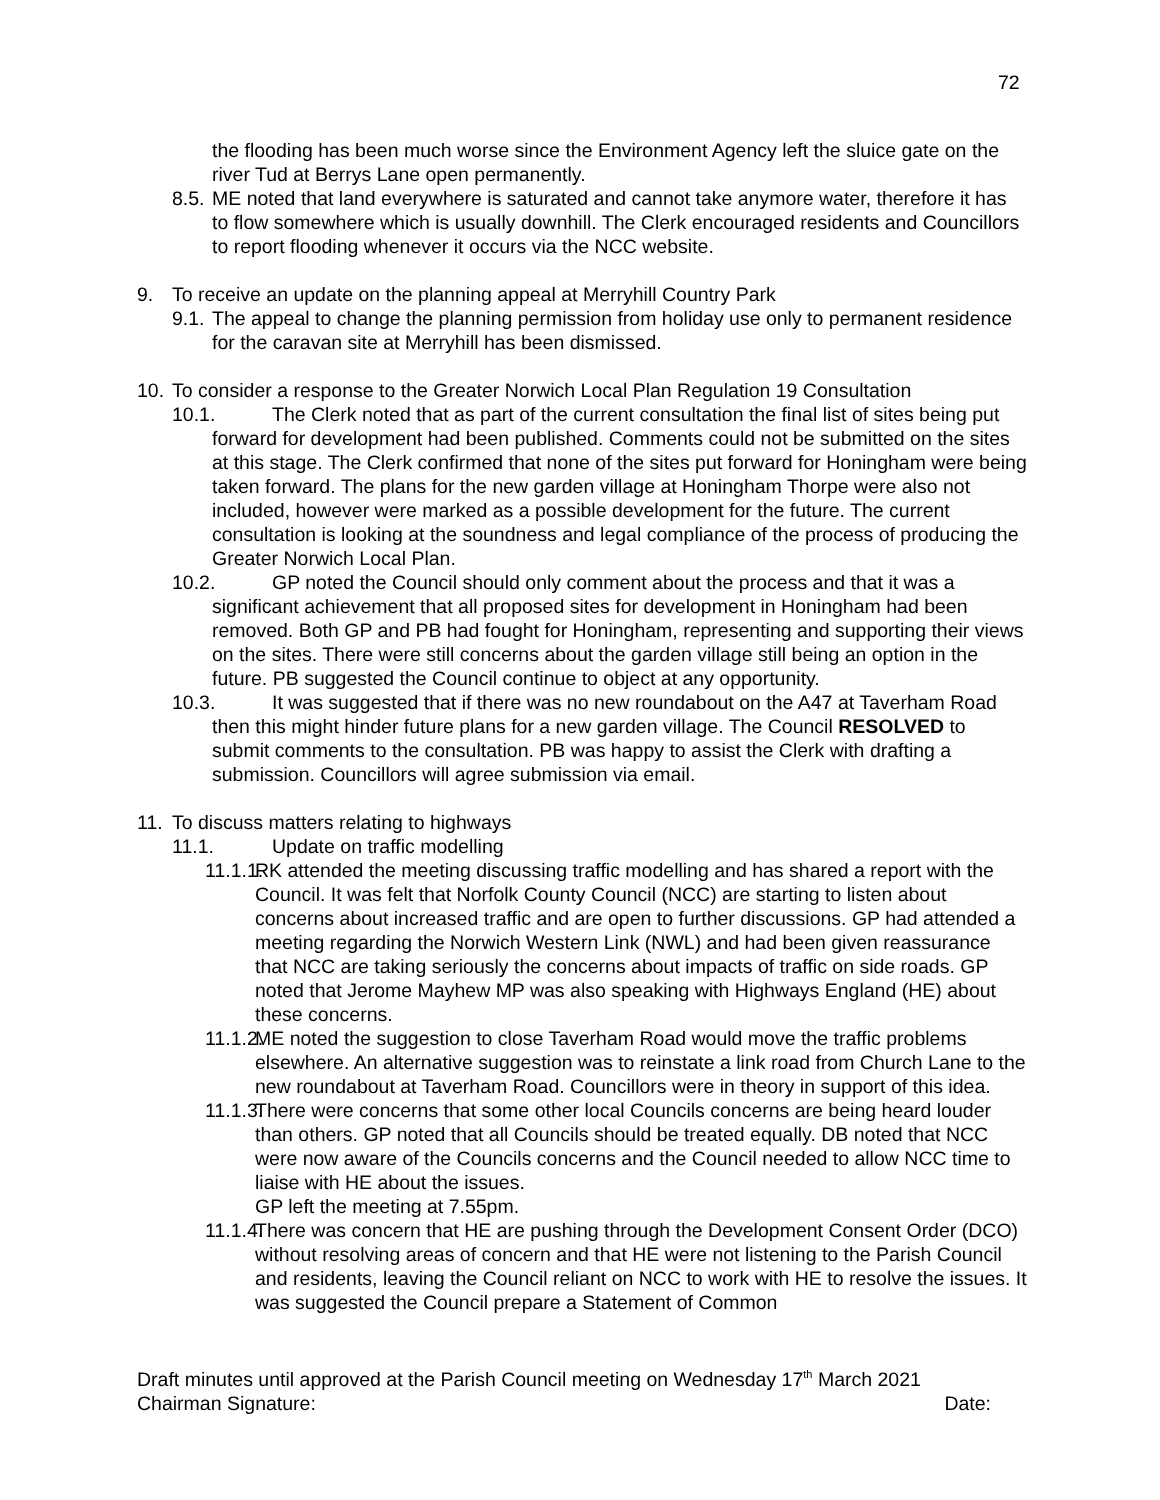72
the flooding has been much worse since the Environment Agency left the sluice gate on the river Tud at Berrys Lane open permanently.
8.5.
ME noted that land everywhere is saturated and cannot take anymore water, therefore it has to flow somewhere which is usually downhill. The Clerk encouraged residents and Councillors to report flooding whenever it occurs via the NCC website.
9. To receive an update on the planning appeal at Merryhill Country Park
9.1.
The appeal to change the planning permission from holiday use only to permanent residence for the caravan site at Merryhill has been dismissed.
10.
To consider a response to the Greater Norwich Local Plan Regulation 19 Consultation
10.1.
The Clerk noted that as part of the current consultation the final list of sites being put forward for development had been published. Comments could not be submitted on the sites at this stage. The Clerk confirmed that none of the sites put forward for Honingham were being taken forward. The plans for the new garden village at Honingham Thorpe were also not included, however were marked as a possible development for the future. The current consultation is looking at the soundness and legal compliance of the process of producing the Greater Norwich Local Plan.
10.2.
GP noted the Council should only comment about the process and that it was a significant achievement that all proposed sites for development in Honingham had been removed. Both GP and PB had fought for Honingham, representing and supporting their views on the sites. There were still concerns about the garden village still being an option in the future. PB suggested the Council continue to object at any opportunity.
10.3.
It was suggested that if there was no new roundabout on the A47 at Taverham Road then this might hinder future plans for a new garden village. The Council RESOLVED to submit comments to the consultation. PB was happy to assist the Clerk with drafting a submission. Councillors will agree submission via email.
11.
To discuss matters relating to highways
11.1. Update on traffic modelling
11.1.1.
RK attended the meeting discussing traffic modelling and has shared a report with the Council. It was felt that Norfolk County Council (NCC) are starting to listen about concerns about increased traffic and are open to further discussions. GP had attended a meeting regarding the Norwich Western Link (NWL) and had been given reassurance that NCC are taking seriously the concerns about impacts of traffic on side roads. GP noted that Jerome Mayhew MP was also speaking with Highways England (HE) about these concerns.
11.1.2.
ME noted the suggestion to close Taverham Road would move the traffic problems elsewhere. An alternative suggestion was to reinstate a link road from Church Lane to the new roundabout at Taverham Road. Councillors were in theory in support of this idea.
11.1.3.
There were concerns that some other local Councils concerns are being heard louder than others. GP noted that all Councils should be treated equally. DB noted that NCC were now aware of the Councils concerns and the Council needed to allow NCC time to liaise with HE about the issues.
GP left the meeting at 7.55pm.
11.1.4.
There was concern that HE are pushing through the Development Consent Order (DCO) without resolving areas of concern and that HE were not listening to the Parish Council and residents, leaving the Council reliant on NCC to work with HE to resolve the issues. It was suggested the Council prepare a Statement of Common
Draft minutes until approved at the Parish Council meeting on Wednesday 17<sup>th</sup> March 2021
Chairman Signature: Date: